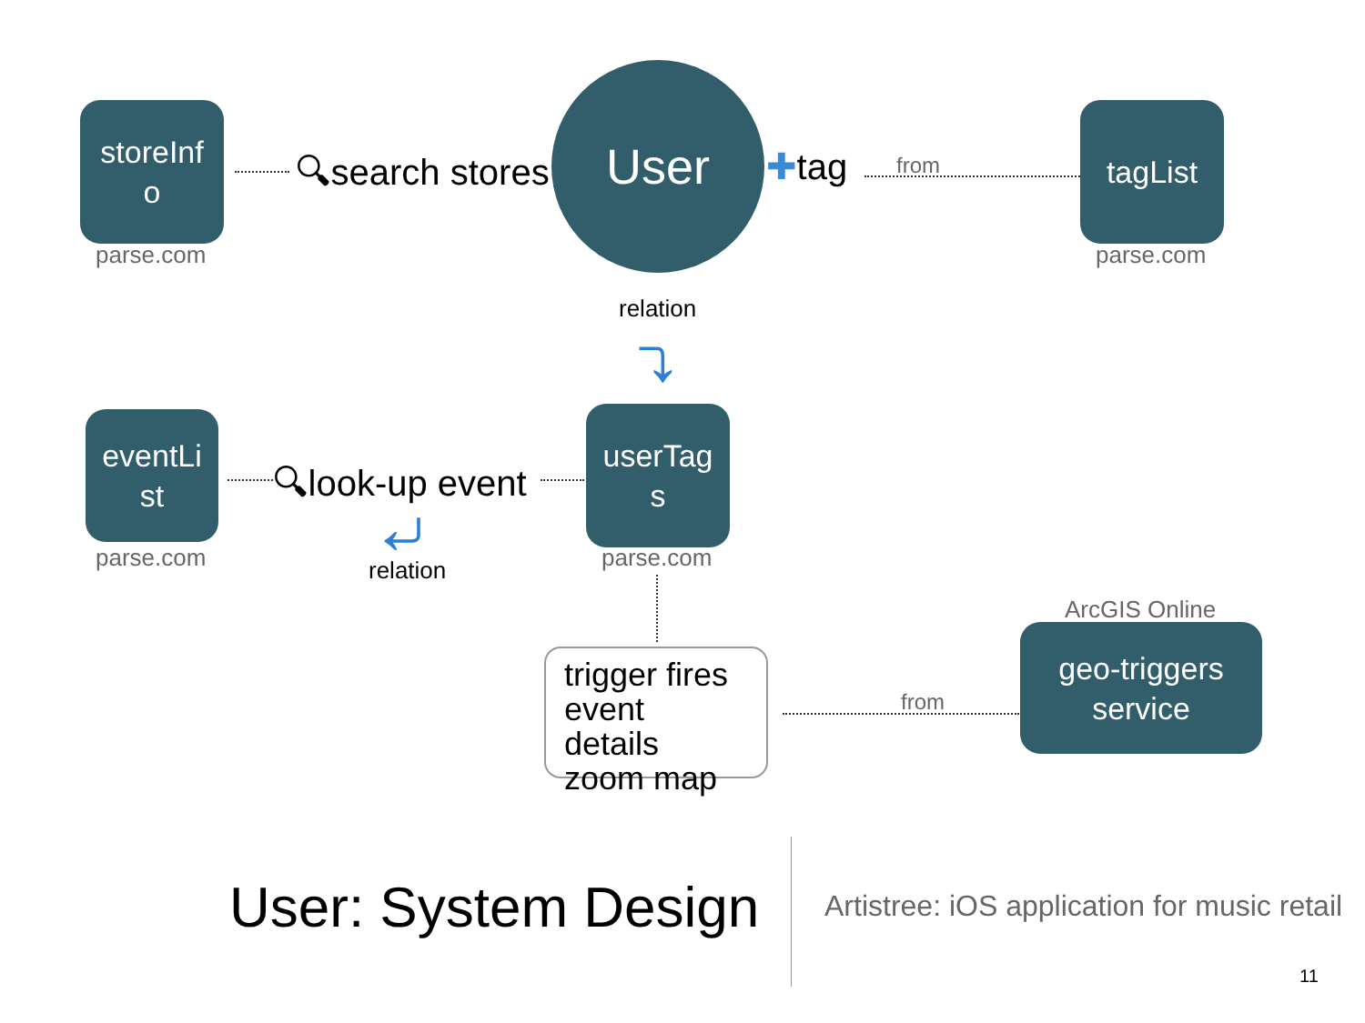storeInf
o
parse.com
🔍︎search stores
User
✚tag from
tagList
parse.com
relation
⤵
eventLi
st
parse.com
🔍︎look-up event
⤶
relation
userTag
s
parse.com
trigger fires
event details
zoom map
ArcGIS Online
geo-triggers
service
from
User: System Design Artistree: iOS application for music retail
11